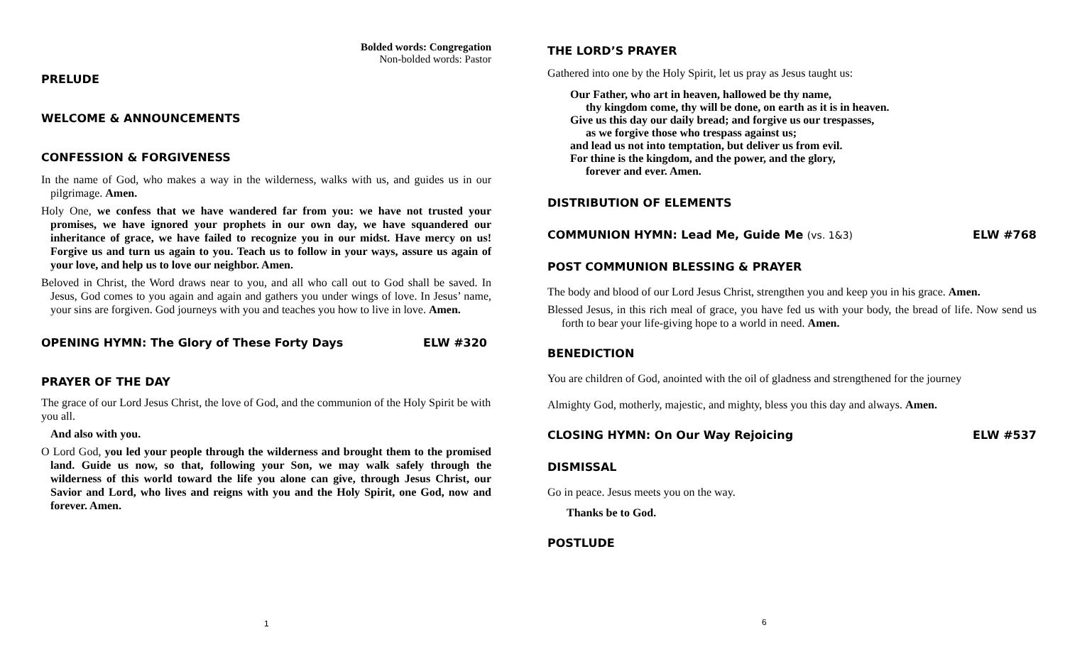Bolded words: Congregation
Non-bolded words: Pastor
PRELUDE
WELCOME & ANNOUNCEMENTS
CONFESSION & FORGIVENESS
In the name of God, who makes a way in the wilderness, walks with us, and guides us in our pilgrimage. Amen.
Holy One, we confess that we have wandered far from you: we have not trusted your promises, we have ignored your prophets in our own day, we have squandered our inheritance of grace, we have failed to recognize you in our midst. Have mercy on us! Forgive us and turn us again to you. Teach us to follow in your ways, assure us again of your love, and help us to love our neighbor. Amen.
Beloved in Christ, the Word draws near to you, and all who call out to God shall be saved. In Jesus, God comes to you again and again and gathers you under wings of love. In Jesus’ name, your sins are forgiven. God journeys with you and teaches you how to live in love. Amen.
OPENING HYMN: The Glory of These Forty Days ELW #320
PRAYER OF THE DAY
The grace of our Lord Jesus Christ, the love of God, and the communion of the Holy Spirit be with you all.
And also with you.
O Lord God, you led your people through the wilderness and brought them to the promised land. Guide us now, so that, following your Son, we may walk safely through the wilderness of this world toward the life you alone can give, through Jesus Christ, our Savior and Lord, who lives and reigns with you and the Holy Spirit, one God, now and forever. Amen.
1
THE LORD’S PRAYER
Gathered into one by the Holy Spirit, let us pray as Jesus taught us:
Our Father, who art in heaven, hallowed be thy name,
thy kingdom come, thy will be done, on earth as it is in heaven.
Give us this day our daily bread; and forgive us our trespasses,
as we forgive those who trespass against us;
and lead us not into temptation, but deliver us from evil.
For thine is the kingdom, and the power, and the glory,
forever and ever. Amen.
DISTRIBUTION OF ELEMENTS
COMMUNION HYMN: Lead Me, Guide Me (vs. 1&3) ELW #768
POST COMMUNION BLESSING & PRAYER
The body and blood of our Lord Jesus Christ, strengthen you and keep you in his grace. Amen.
Blessed Jesus, in this rich meal of grace, you have fed us with your body, the bread of life. Now send us forth to bear your life-giving hope to a world in need. Amen.
BENEDICTION
You are children of God, anointed with the oil of gladness and strengthened for the journey
Almighty God, motherly, majestic, and mighty, bless you this day and always. Amen.
CLOSING HYMN: On Our Way Rejoicing ELW #537
DISMISSAL
Go in peace. Jesus meets you on the way.
Thanks be to God.
POSTLUDE
6